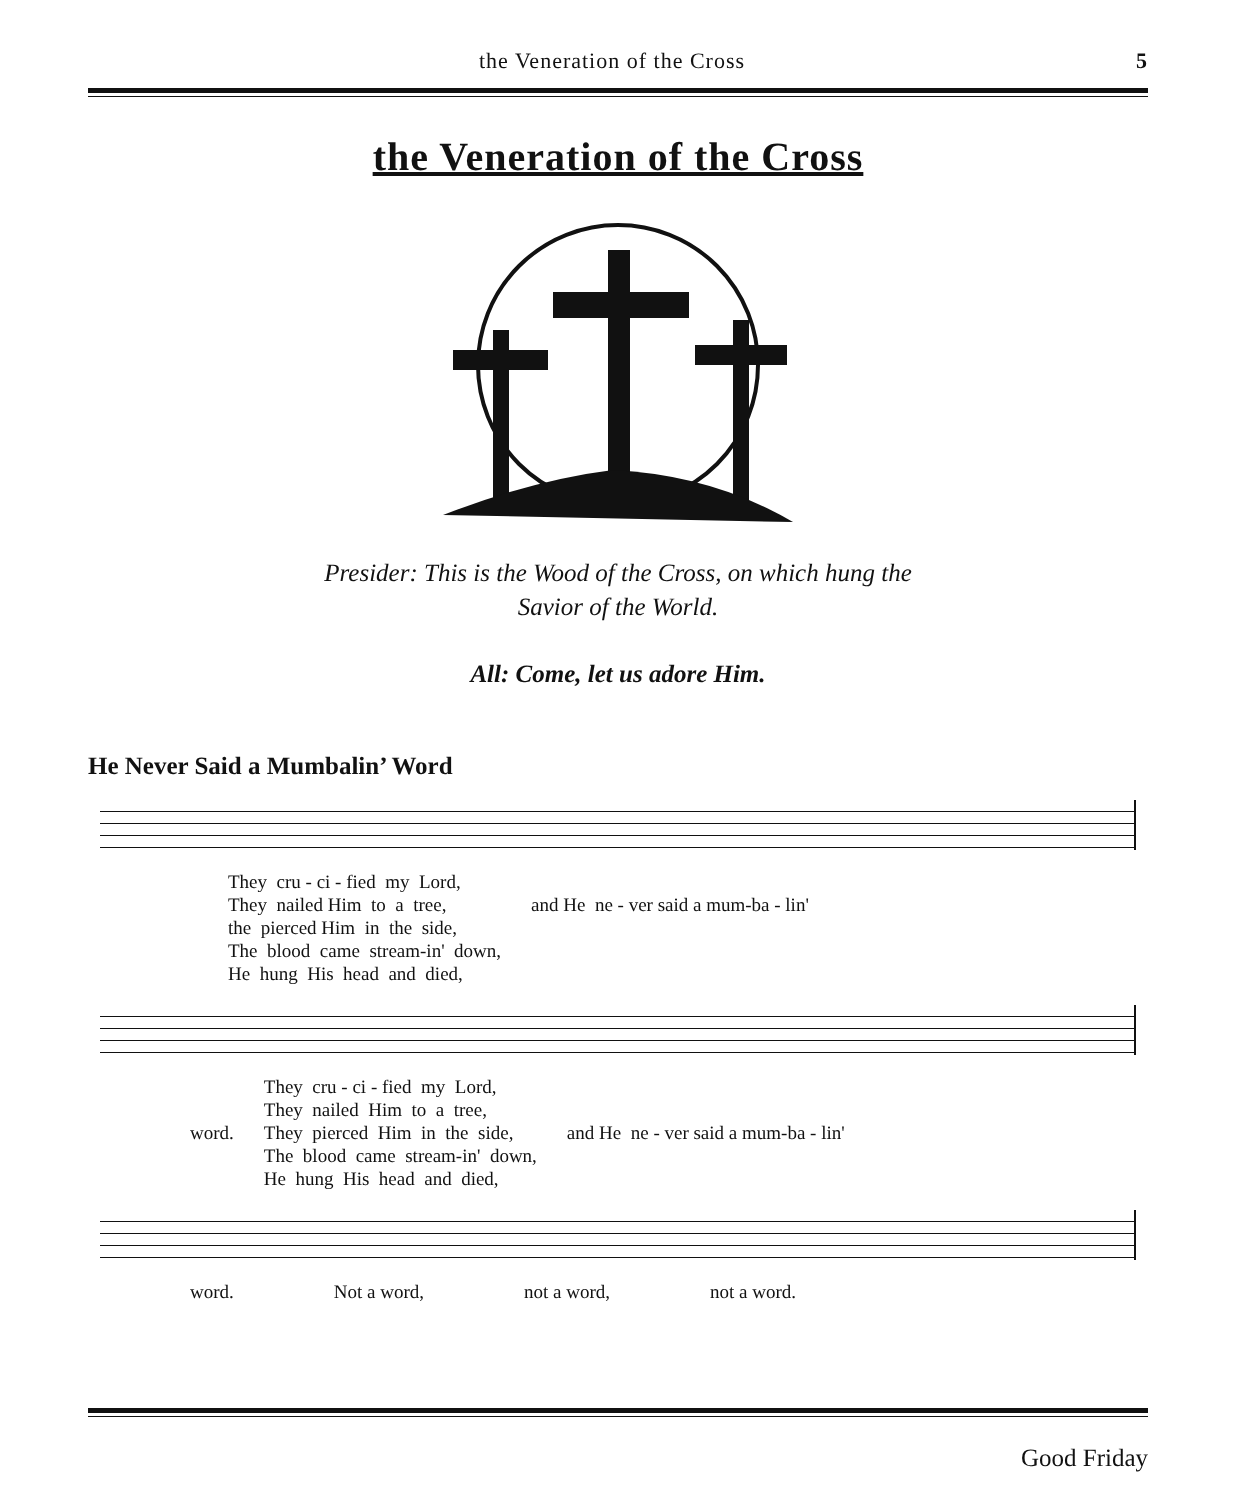the Veneration of the Cross 5
the Veneration of the Cross
Presider: This is the Wood of the Cross, on which hung the
Savior of the World.
All: Come, let us adore Him.
He Never Said a Mumbalin’ Word
They  cru - ci - fied  my  Lord,
They  nailed Him  to  a  tree,
the  pierced Him  in  the  side,
The  blood  came  stream-in'  down,
He  hung  His  head  and  died,
and He  ne - ver said a mum-ba - lin'
word.
They  cru - ci - fied  my  Lord,
They  nailed  Him  to  a  tree,
They  pierced  Him  in  the  side,
The  blood  came  stream-in'  down,
He  hung  His  head  and  died,
and He  ne - ver said a mum-ba - lin'
word. Not a word, not a word, not a word.
Good Friday